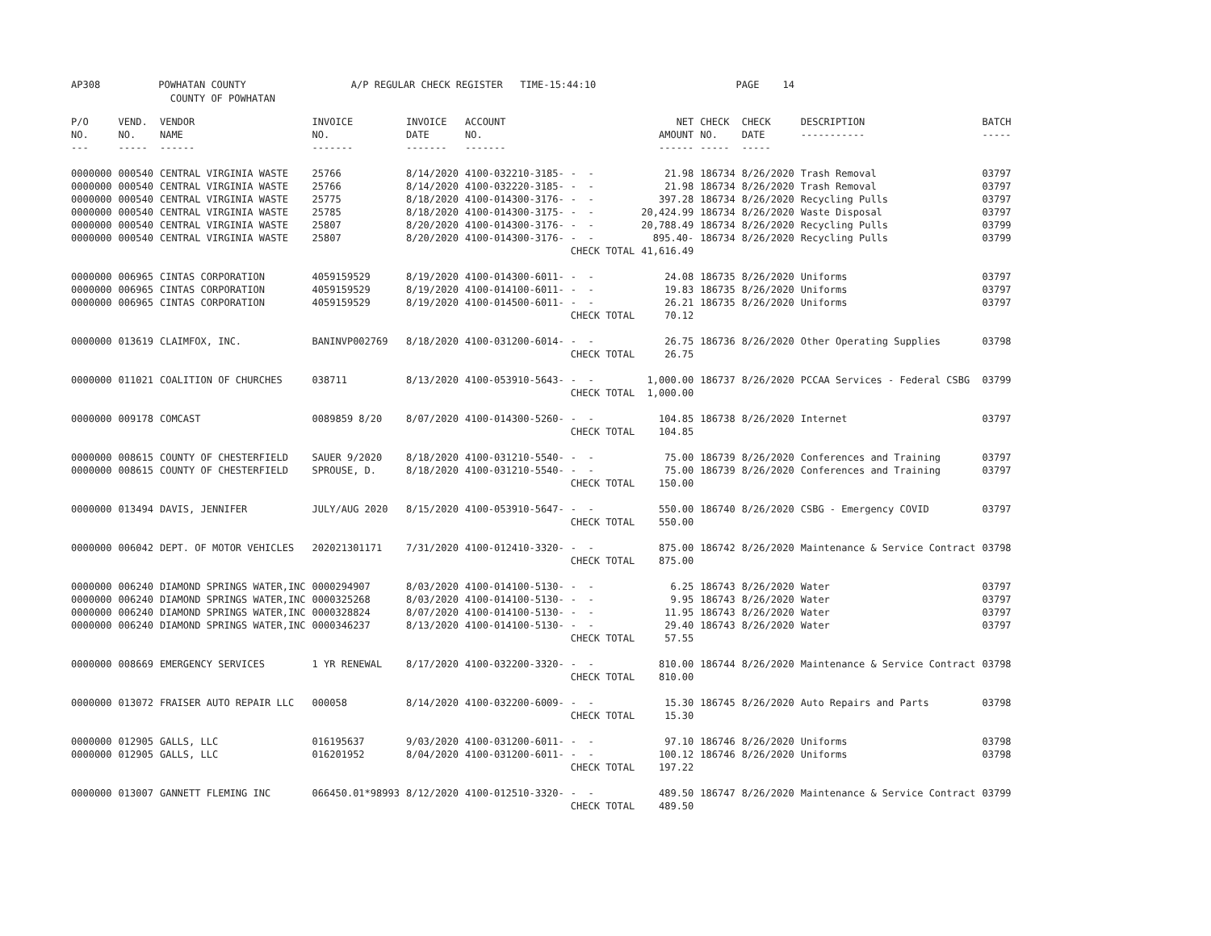AP308 POWHATAN COUNTY A/P REGULAR CHECK REGISTER TIME-15:44:10 PAGE 14 COUNTY OF POWHATAN
| P/O NO. --- | VEND. NO. ----- | VENDOR NAME ------ | INVOICE NO. ------- | INVOICE DATE ------- | ACCOUNT NO. ------- | | NET AMOUNT ------ | CHECK NO. ----- | CHECK DATE ----- | DESCRIPTION ----------- | BATCH ----- |
| --- | --- | --- | --- | --- | --- | --- | --- | --- | --- | --- | --- |
| 0000000 | 000540 | CENTRAL VIRGINIA WASTE | 25766 | 8/14/2020 | 4100-032210-3185- | - - | 21.98 | 186734 | 8/26/2020 | Trash Removal | 03797 |
| 0000000 | 000540 | CENTRAL VIRGINIA WASTE | 25766 | 8/14/2020 | 4100-032220-3185- | - - | 21.98 | 186734 | 8/26/2020 | Trash Removal | 03797 |
| 0000000 | 000540 | CENTRAL VIRGINIA WASTE | 25775 | 8/18/2020 | 4100-014300-3176- | - - | 397.28 | 186734 | 8/26/2020 | Recycling Pulls | 03797 |
| 0000000 | 000540 | CENTRAL VIRGINIA WASTE | 25785 | 8/18/2020 | 4100-014300-3175- | - - | 20,424.99 | 186734 | 8/26/2020 | Waste Disposal | 03797 |
| 0000000 | 000540 | CENTRAL VIRGINIA WASTE | 25807 | 8/20/2020 | 4100-014300-3176- | - - | 20,788.49 | 186734 | 8/26/2020 | Recycling Pulls | 03799 |
| 0000000 | 000540 | CENTRAL VIRGINIA WASTE | 25807 | 8/20/2020 | 4100-014300-3176- | - - | 895.40- | 186734 | 8/26/2020 | Recycling Pulls | 03799 |
| | | | | | | CHECK TOTAL | 41,616.49 | | | | |
| 0000000 | 006965 | CINTAS CORPORATION | 4059159529 | 8/19/2020 | 4100-014300-6011- | - - | 24.08 | 186735 | 8/26/2020 | Uniforms | 03797 |
| 0000000 | 006965 | CINTAS CORPORATION | 4059159529 | 8/19/2020 | 4100-014100-6011- | - - | 19.83 | 186735 | 8/26/2020 | Uniforms | 03797 |
| 0000000 | 006965 | CINTAS CORPORATION | 4059159529 | 8/19/2020 | 4100-014500-6011- | - - | 26.21 | 186735 | 8/26/2020 | Uniforms | 03797 |
| | | | | | | CHECK TOTAL | 70.12 | | | | |
| 0000000 | 013619 | CLAIMFOX, INC. | BANINVP002769 | 8/18/2020 | 4100-031200-6014- | - - | 26.75 | 186736 | 8/26/2020 | Other Operating Supplies | 03798 |
| | | | | | | CHECK TOTAL | 26.75 | | | | |
| 0000000 | 011021 | COALITION OF CHURCHES | 038711 | 8/13/2020 | 4100-053910-5643- | - - | 1,000.00 | 186737 | 8/26/2020 | PCCAA Services - Federal CSBG | 03799 |
| | | | | | | CHECK TOTAL | 1,000.00 | | | | |
| 0000000 | 009178 | COMCAST | 0089859 8/20 | 8/07/2020 | 4100-014300-5260- | - - | 104.85 | 186738 | 8/26/2020 | Internet | 03797 |
| | | | | | | CHECK TOTAL | 104.85 | | | | |
| 0000000 | 008615 | COUNTY OF CHESTERFIELD | SAUER 9/2020 | 8/18/2020 | 4100-031210-5540- | - - | 75.00 | 186739 | 8/26/2020 | Conferences and Training | 03797 |
| 0000000 | 008615 | COUNTY OF CHESTERFIELD | SPROUSE, D. | 8/18/2020 | 4100-031210-5540- | - - | 75.00 | 186739 | 8/26/2020 | Conferences and Training | 03797 |
| | | | | | | CHECK TOTAL | 150.00 | | | | |
| 0000000 | 013494 | DAVIS, JENNIFER | JULY/AUG 2020 | 8/15/2020 | 4100-053910-5647- | - - | 550.00 | 186740 | 8/26/2020 | CSBG - Emergency COVID | 03797 |
| | | | | | | CHECK TOTAL | 550.00 | | | | |
| 0000000 | 006042 | DEPT. OF MOTOR VEHICLES | 202021301171 | 7/31/2020 | 4100-012410-3320- | - - | 875.00 | 186742 | 8/26/2020 | Maintenance & Service Contract | 03798 |
| | | | | | | CHECK TOTAL | 875.00 | | | | |
| 0000000 | 006240 | DIAMOND SPRINGS WATER,INC | 0000294907 | 8/03/2020 | 4100-014100-5130- | - - | 6.25 | 186743 | 8/26/2020 | Water | 03797 |
| 0000000 | 006240 | DIAMOND SPRINGS WATER,INC | 0000325268 | 8/03/2020 | 4100-014100-5130- | - - | 9.95 | 186743 | 8/26/2020 | Water | 03797 |
| 0000000 | 006240 | DIAMOND SPRINGS WATER,INC | 0000328824 | 8/07/2020 | 4100-014100-5130- | - - | 11.95 | 186743 | 8/26/2020 | Water | 03797 |
| 0000000 | 006240 | DIAMOND SPRINGS WATER,INC | 0000346237 | 8/13/2020 | 4100-014100-5130- | - - | 29.40 | 186743 | 8/26/2020 | Water | 03797 |
| | | | | | | CHECK TOTAL | 57.55 | | | | |
| 0000000 | 008669 | EMERGENCY SERVICES | 1 YR RENEWAL | 8/17/2020 | 4100-032200-3320- | - - | 810.00 | 186744 | 8/26/2020 | Maintenance & Service Contract | 03798 |
| | | | | | | CHECK TOTAL | 810.00 | | | | |
| 0000000 | 013072 | FRAISER AUTO REPAIR LLC | 000058 | 8/14/2020 | 4100-032200-6009- | - - | 15.30 | 186745 | 8/26/2020 | Auto Repairs and Parts | 03798 |
| | | | | | | CHECK TOTAL | 15.30 | | | | |
| 0000000 | 012905 | GALLS, LLC | 016195637 | 9/03/2020 | 4100-031200-6011- | - - | 97.10 | 186746 | 8/26/2020 | Uniforms | 03798 |
| 0000000 | 012905 | GALLS, LLC | 016201952 | 8/04/2020 | 4100-031200-6011- | - - | 100.12 | 186746 | 8/26/2020 | Uniforms | 03798 |
| | | | | | | CHECK TOTAL | 197.22 | | | | |
| 0000000 | 013007 | GANNETT FLEMING INC | 066450.01*98993 | 8/12/2020 | 4100-012510-3320- | - - | 489.50 | 186747 | 8/26/2020 | Maintenance & Service Contract | 03799 |
| | | | | | | CHECK TOTAL | 489.50 | | | | |